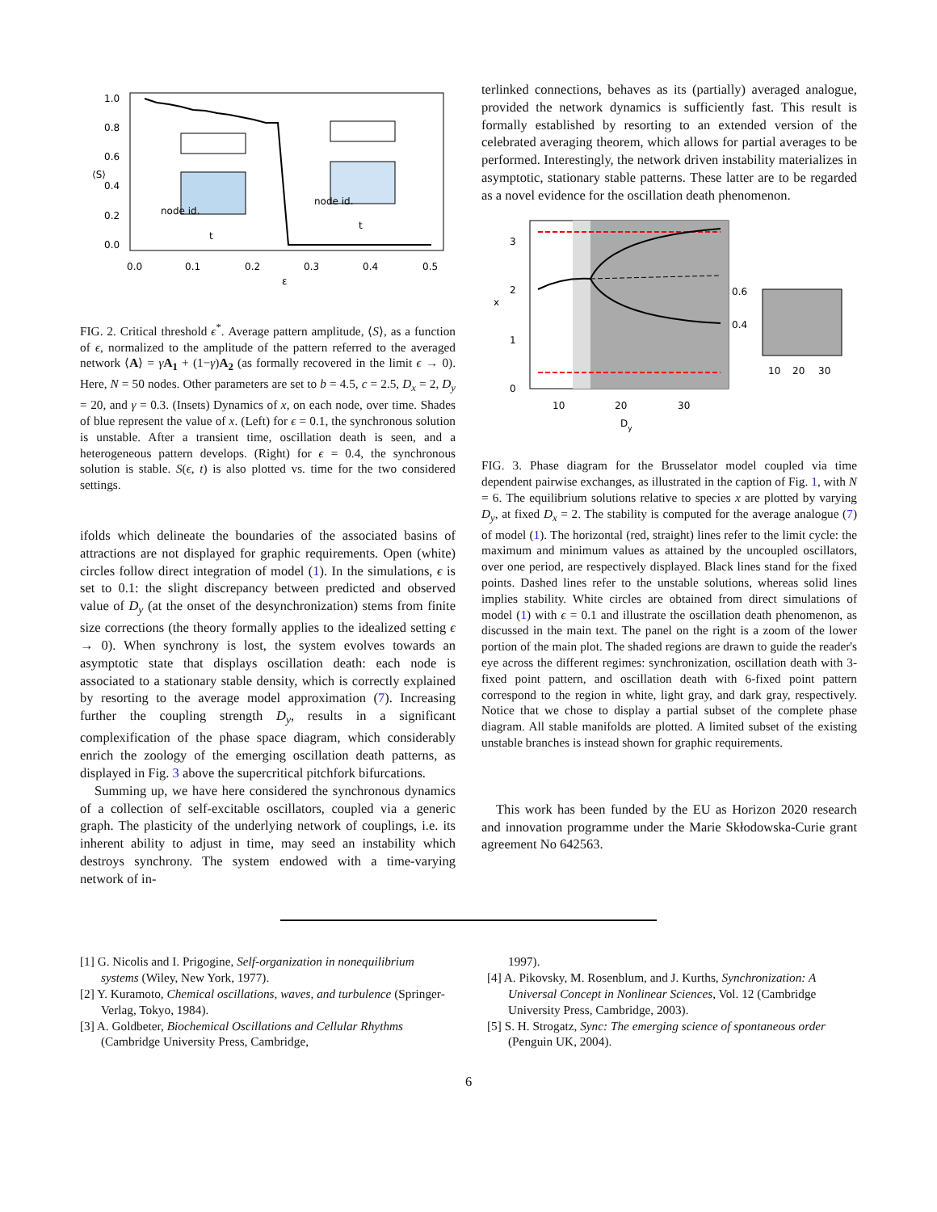1.0
0.8
0.6
0.4
0.2
0.0
0.0
0.1
0.2
0.3
0.4
0.5
ε
⟨S⟩
node id.
node id.
t
t
FIG. 2. Critical threshold ϵ<sup>*</sup>. Average pattern amplitude, ⟨S⟩, as a function of ϵ, normalized to the amplitude of the pattern referred to the averaged network ⟨A⟩ = γA<sub>1</sub> + (1−γ)A<sub>2</sub> (as formally recovered in the limit ϵ → 0). Here, N = 50 nodes. Other parameters are set to b = 4.5, c = 2.5, D<sub>x</sub> = 2, D<sub>y</sub> = 20, and γ = 0.3. (Insets) Dynamics of x, on each node, over time. Shades of blue represent the value of x. (Left) for ϵ = 0.1, the synchronous solution is unstable. After a transient time, oscillation death is seen, and a heterogeneous pattern develops. (Right) for ϵ = 0.4, the synchronous solution is stable. S(ϵ, t) is also plotted vs. time for the two considered settings.
ifolds which delineate the boundaries of the associated basins of attractions are not displayed for graphic requirements. Open (white) circles follow direct integration of model (1). In the simulations, ϵ is set to 0.1: the slight discrepancy between predicted and observed value of D<sub>y</sub> (at the onset of the desynchronization) stems from finite size corrections (the theory formally applies to the idealized setting ϵ → 0). When synchrony is lost, the system evolves towards an asymptotic state that displays oscillation death: each node is associated to a stationary stable density, which is correctly explained by resorting to the average model approximation (7). Increasing further the coupling strength D<sub>y</sub>, results in a significant complexification of the phase space diagram, which considerably enrich the zoology of the emerging oscillation death patterns, as displayed in Fig. 3 above the supercritical pitchfork bifurcations.
Summing up, we have here considered the synchronous dynamics of a collection of self-excitable oscillators, coupled via a generic graph. The plasticity of the underlying network of couplings, i.e. its inherent ability to adjust in time, may seed an instability which destroys synchrony. The system endowed with a time-varying network of in-
terlinked connections, behaves as its (partially) averaged analogue, provided the network dynamics is sufficiently fast. This result is formally established by resorting to an extended version of the celebrated averaging theorem, which allows for partial averages to be performed. Interestingly, the network driven instability materializes in asymptotic, stationary stable patterns. These latter are to be regarded as a novel evidence for the oscillation death phenomenon.
3
2
1
0
10
20
30
Dy
x
0.6
0.4
10
20
30
FIG. 3. Phase diagram for the Brusselator model coupled via time dependent pairwise exchanges, as illustrated in the caption of Fig. 1, with N = 6. The equilibrium solutions relative to species x are plotted by varying D<sub>y</sub>, at fixed D<sub>x</sub> = 2. The stability is computed for the average analogue (7) of model (1). The horizontal (red, straight) lines refer to the limit cycle: the maximum and minimum values as attained by the uncoupled oscillators, over one period, are respectively displayed. Black lines stand for the fixed points. Dashed lines refer to the unstable solutions, whereas solid lines implies stability. White circles are obtained from direct simulations of model (1) with ϵ = 0.1 and illustrate the oscillation death phenomenon, as discussed in the main text. The panel on the right is a zoom of the lower portion of the main plot. The shaded regions are drawn to guide the reader's eye across the different regimes: synchronization, oscillation death with 3-fixed point pattern, and oscillation death with 6-fixed point pattern correspond to the region in white, light gray, and dark gray, respectively. Notice that we chose to display a partial subset of the complete phase diagram. All stable manifolds are plotted. A limited subset of the existing unstable branches is instead shown for graphic requirements.
This work has been funded by the EU as Horizon 2020 research and innovation programme under the Marie Skłodowska-Curie grant agreement No 642563.
[1] G. Nicolis and I. Prigogine, Self-organization in nonequilibrium systems (Wiley, New York, 1977).
[2] Y. Kuramoto, Chemical oscillations, waves, and turbulence (Springer-Verlag, Tokyo, 1984).
[3] A. Goldbeter, Biochemical Oscillations and Cellular Rhythms (Cambridge University Press, Cambridge,
1997).
[4] A. Pikovsky, M. Rosenblum, and J. Kurths, Synchronization: A Universal Concept in Nonlinear Sciences, Vol. 12 (Cambridge University Press, Cambridge, 2003).
[5] S. H. Strogatz, Sync: The emerging science of spontaneous order (Penguin UK, 2004).
6